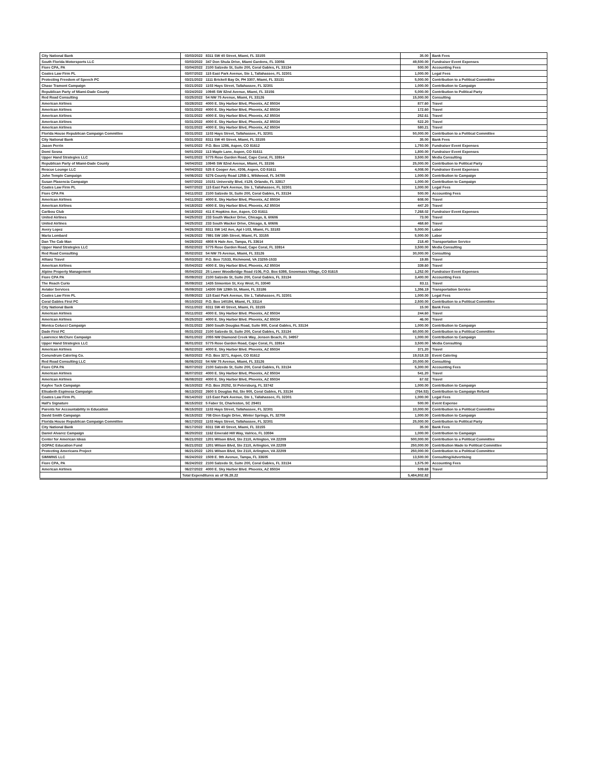| City National Bank | 03/03/2022 | 8311 SW 40 Street, Miami, FL 33155 | 35.00 | Bank Fees |
| South Florida Motorsports LLC | 03/03/2022 | 347 Don Shula Drive, Miami Gardens, FL 33056 | 49,500.00 | Fundraiser Event Expenses |
| Fiore CPA, PA | 03/04/2022 | 2100 Salzedo St, Suite 200, Coral Gables, FL 33134 | 500.00 | Accounting Fees |
| Coates Law Firm PL | 03/07/2022 | 115 East Park Avenue, Ste 1, Tallahassee, FL 32301 | 1,000.00 | Legal Fees |
| Protecting Freedom of Speech PC | 03/21/2022 | 1111 Brickell Bay Dr, PH 3307, Miami, FL 33131 | 5,000.00 | Contribution to a Political Committee |
| Chase Tramont Campaign | 03/21/2022 | 1103 Hays Street, Tallahassee, FL 32301 | 1,000.00 | Contribution to Campaign |
| Republican Party of Miami-Dade County | 03/24/2022 | 10945 SW 82nd Avenue, Miami, FL 33156 | 5,000.00 | Contribution to Political Party |
| Red Road Consulting | 03/25/2022 | 54 NW 75 Avenue, Miami, FL 33126 | 15,000.00 | Consulting |
| American Airlines | 03/28/2022 | 4000 E. Sky Harbor Blvd, Phoenix, AZ 85034 | 877.60 | Travel |
| American Airlines | 03/31/2022 | 4000 E. Sky Harbor Blvd, Phoenix, AZ 85034 | 172.60 | Travel |
| American Airlines | 03/31/2022 | 4000 E. Sky Harbor Blvd, Phoenix, AZ 85034 | 252.61 | Travel |
| American Airlines | 03/31/2022 | 4000 E. Sky Harbor Blvd, Phoenix, AZ 85034 | 522.20 | Travel |
| American Airlines | 03/31/2022 | 4000 E. Sky Harbor Blvd, Phoenix, AZ 85034 | 580.21 | Travel |
| Florida House Republican Campaign Committee | 03/31/2022 | 1103 Hays Street, Tallahassee, FL 32301 | 50,000.00 | Contribution to a Political Committee |
| City National Bank | 03/31/2022 | 8311 SW 40 Street, Miami, FL 33155 | 35.00 | Bank Fees |
| Jason Perrin | 04/01/2022 | P.O. Box 1286, Aspen, CO 81612 | 1,750.00 | Fundraiser Event Expenses |
| Domi Sosna | 04/01/2022 | 113 Maple Lane, Aspen, CO 81611 | 1,800.00 | Fundraiser Event Expenses |
| Upper Hand Strategies LLC | 04/01/2022 | 5775 Rose Garden Road, Cape Coral, FL 33914 | 3,500.00 | Media Consulting |
| Republican Party of Miami-Dade County | 04/04/2022 | 10945 SW 82nd Avenue, Miami, FL 33156 | 25,000.00 | Contribution to Political Party |
| Rescue Lounge LLC | 04/04/2022 | 525 E Cooper Ave, #206, Aspen, CO 81611 | 4,008.00 | Fundraiser Event Expenses |
| John Temple Campaign | 04/06/2022 | 5276 County Road 125B-1, Wildwood, FL 34785 | 1,000.00 | Contribution to Campaign |
| Susan Plasencia Campaign | 04/07/2022 | 10151 University Blvd, #129, Orlando, FL 32817 | 1,000.00 | Contribution to Campaign |
| Coates Law Firm PL | 04/07/2022 | 115 East Park Avenue, Ste 1, Tallahassee, FL 32301 | 1,000.00 | Legal Fees |
| Fiore CPA PA | 04/11/2022 | 2100 Salzedo St, Suite 200, Coral Gables, FL 33134 | 500.00 | Accounting Fees |
| American Airlines | 04/11/2022 | 4000 E. Sky Harbor Blvd, Phoenix, AZ 85034 | 608.00 | Travel |
| American Airlines | 04/18/2022 | 4000 E. Sky Harbor Blvd, Phoenix, AZ 85034 | 447.20 | Travel |
| Caribou Club | 04/18/2022 | 411 E Hopkins Ave, Aspen, CO 81611 | 7,268.02 | Fundraiser Event Expenses |
| United Airlines | 04/25/2022 | 233 South Wacker Drive, Chicago, IL 60606 | 73.00 | Travel |
| United Airlines | 04/25/2022 | 233 South Wacker Drive, Chicago, IL 60606 | 468.60 | Travel |
| Avery Lopez | 04/26/2022 | 8311 SW 142 Ave, Apt I-103, Miami, FL 33183 | 5,000.00 | Labor |
| Maria Lombard | 04/26/2022 | 7891 SW 16th Street, Miami, FL 33155 | 5,000.00 | Labor |
| Dan The Cab Man | 04/28/2022 | 4808 N Hale Ave, Tampa, FL 33614 | 218.40 | Transportation Service |
| Upper Hand Strategies LLC | 05/02/2022 | 5775 Rose Garden Road, Cape Coral, FL 33914 | 3,500.00 | Media Consulting |
| Red Road Consulting | 05/02/2022 | 54 NW 75 Avenue, Miami, FL 33126 | 30,000.00 | Consulting |
| Allianz Travel | 05/03/2022 | P.O. Box 71533, Richmond, VA 23255-1533 | 19.85 | Travel |
| American Airlines | 05/04/2022 | 4000 E. Sky Harbor Blvd, Phoenix, AZ 85034 | 339.60 | Travel |
| Alpine Property Management | 05/04/2022 | 25 Lower Woodbridge Road #106, P.O. Box 6398, Snowmass Village, CO 81615 | 1,252.00 | Fundraiser Event Expenses |
| Fiore CPA PA | 05/09/2022 | 2100 Salzedo St, Suite 200, Coral Gables, FL 33134 | 3,400.00 | Accounting Fees |
| The Reach Curio | 05/09/2022 | 1435 Simonton St, Key West, FL 33040 | 83.11 | Travel |
| Aviator Services | 05/09/2022 | 14300 SW 129th St, Miami, FL 33186 | 1,356.19 | Transportation Service |
| Coates Law Firm PL | 05/09/2022 | 115 East Park Avenue, Ste 1, Tallahassee, FL 32301 | 1,000.00 | Legal Fees |
| Coral Gables First PC | 05/10/2022 | P.O. Box 140194, Miami, FL 33114 | 2,500.00 | Contribution to a Political Committee |
| City National Bank | 05/11/2022 | 8311 SW 40 Street, Miami, FL 33155 | 15.00 | Bank Fees |
| American Airlines | 05/11/2022 | 4000 E. Sky Harbor Blvd. Phoenix, AZ 85034 | 244.60 | Travel |
| American Airlines | 05/25/2022 | 4000 E. Sky Harbor Blvd. Phoenix, AZ 85034 | 46.00 | Travel |
| Monica Colucci Campaign | 05/31/2022 | 2600 South Douglas Road, Suite 900, Coral Gables, FL 33134 | 1,000.00 | Contribution to Campaign |
| Dade First PC | 05/31/2022 | 2100 Salzedo St, Suite 200, Coral Gables, FL 33134 | 60,000.00 | Contribution to a Political Committee |
| Lawrence McClure Campaign | 06/01/2022 | 2055 NW Diamond Creek Way, Jensen Beach, FL 34957 | 1,000.00 | Contribution to Campaign |
| Upper Hand Strategies LLC | 06/01/2022 | 5775 Rose Garden Road, Cape Coral, FL 33914 | 3,500.00 | Media Consulting |
| American Airlines | 06/02/2022 | 4000 E. Sky Harbor Blvd. Phoenix, AZ 85034 | 371.20 | Travel |
| Conundrum Catering Co. | 06/03/2022 | P.O. Box 3271, Aspen, CO 81612 | 19,018.33 | Event Catering |
| Red Road Consulting LLC | 06/06/2022 | 54 NW 75 Avenue, Miami, FL 33126 | 20,000.00 | Consulting |
| Fiore CPA PA | 06/07/2022 | 2100 Salzedo St, Suite 200, Coral Gables, FL 33134 | 5,300.00 | Accounting Fees |
| American Airlines | 06/07/2022 | 4000 E. Sky Harbor Blvd, Phoenix, AZ 85034 | 541.20 | Travel |
| American Airlines | 06/08/2022 | 4000 E. Sky Harbor Blvd, Phoenix, AZ 85034 | 67.02 | Travel |
| Kaylee Tuck Campaign | 06/10/2022 | P.O. Box 20252, St Petersburg, FL 33742 | 1,000.00 | Contribution to Campaign |
| Elisabeth Espinosa Campaign | 06/13/2022 | 2600 S Douglas Rd, Ste 900, Coral Gables, FL 33134 | (764.53) | Contribution to Campaign Refund |
| Coates Law Firm PL | 06/14/2022 | 115 East Park Avenue, Ste 1, Tallahassee, FL 32301 | 1,000.00 | Legal Fees |
| Hall's Signature | 06/15/2022 | 5 Faber St, Charleston, SC 29401 | 500.00 | Event Expense |
| Parents for Accountability in Education | 06/15/2022 | 1103 Hays Street, Tallahassee, FL 32301 | 10,000.00 | Contribution to a Political Committee |
| David Smith Campaign | 06/15/2022 | 708 Glen Eagle Drive, Winter Springs, FL 32708 | 1,000.00 | Contribution to Campaign |
| Florida House Republican Campaign Committee | 06/17/2022 | 1103 Hays Street, Tallahassee, FL 32301 | 25,000.00 | Contribution to Political Party |
| City National Bank | 06/17/2022 | 8311 SW 40 Street, Miami, FL 33155 | 35.00 | Bank Fees |
| Daniel Alvarez Campaign | 06/20/2022 | 1162 Emerald Hill Way, Valrico, FL 33594 | 1,000.00 | Contribution to Campaign |
| Center for American Ideas | 06/21/2022 | 1201 Wilson Blvd, Ste 2110, Arlington, VA 22209 | 500,000.00 | Contribution to a Political Committee |
| GOPAC Education Fund | 06/21/2022 | 1201 Wilson Blvd, Ste 2110, Arlington, VA 22209 | 250,000.00 | Contribution Made to Political Committee |
| Protecting Americans Project | 06/21/2022 | 1201 Wilson Blvd, Ste 2110, Arlington, VA 22209 | 250,000.00 | Contribution to a Political Committee |
| SIMWINS LLC | 06/24/2022 | 1509 E. 9th Avenue, Tampa, FL 33605 | 13,500.00 | Consulting/Advertising |
| Fiore CPA, PA | 06/24/2022 | 2100 Salzedo St, Suite 200, Coral Gables, FL 33134 | 1,575.00 | Accounting Fees |
| American Airlines | 06/27/2022 | 4000 E. Sky Harbor Blvd. Phoenix, AZ 85034 | 509.69 | Travel |
| | Total Expenditures as of 06.28.22 | | 5,484,802.82 | |